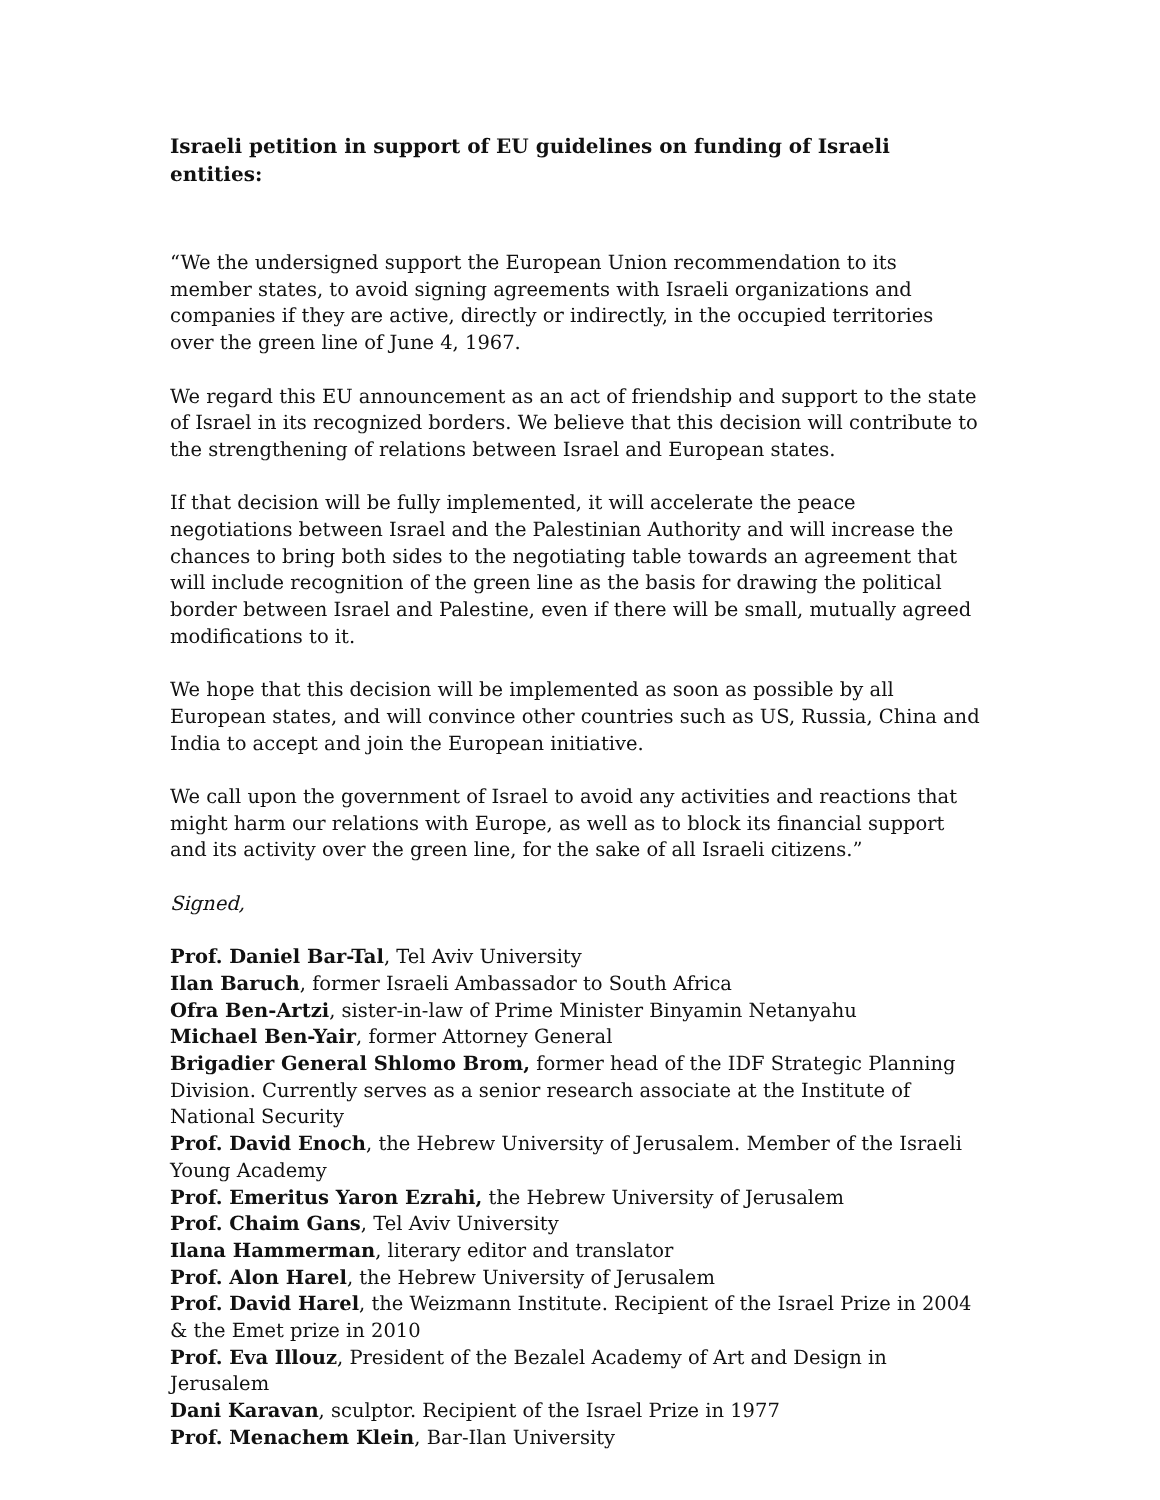Israeli petition in support of EU guidelines on funding of Israeli entities:
“We the undersigned support the European Union recommendation to its member states, to avoid signing agreements with Israeli organizations and companies if they are active, directly or indirectly, in the occupied territories over the green line of June 4, 1967.
We regard this EU announcement as an act of friendship and support to the state of Israel in its recognized borders. We believe that this decision will contribute to the strengthening of relations between Israel and European states.
If that decision will be fully implemented, it will accelerate the peace negotiations between Israel and the Palestinian Authority and will increase the chances to bring both sides to the negotiating table towards an agreement that will include recognition of the green line as the basis for drawing the political border between Israel and Palestine, even if there will be small, mutually agreed modifications to it.
We hope that this decision will be implemented as soon as possible by all European states, and will convince other countries such as US, Russia, China and India to accept and join the European initiative.
We call upon the government of Israel to avoid any activities and reactions that might harm our relations with Europe, as well as to block its financial support and its activity over the green line, for the sake of all Israeli citizens.”
Signed,
Prof. Daniel Bar-Tal, Tel Aviv University
Ilan Baruch, former Israeli Ambassador to South Africa
Ofra Ben-Artzi, sister-in-law of Prime Minister Binyamin Netanyahu
Michael Ben-Yair, former Attorney General
Brigadier General Shlomo Brom, former head of the IDF Strategic Planning Division. Currently serves as a senior research associate at the Institute of National Security
Prof. David Enoch, the Hebrew University of Jerusalem. Member of the Israeli Young Academy
Prof. Emeritus Yaron Ezrahi, the Hebrew University of Jerusalem
Prof. Chaim Gans, Tel Aviv University
Ilana Hammerman, literary editor and translator
Prof. Alon Harel, the Hebrew University of Jerusalem
Prof. David Harel, the Weizmann Institute. Recipient of the Israel Prize in 2004 & the Emet prize in 2010
Prof. Eva Illouz, President of the Bezalel Academy of Art and Design in Jerusalem
Dani Karavan, sculptor. Recipient of the Israel Prize in 1977
Prof. Menachem Klein, Bar-Ilan University